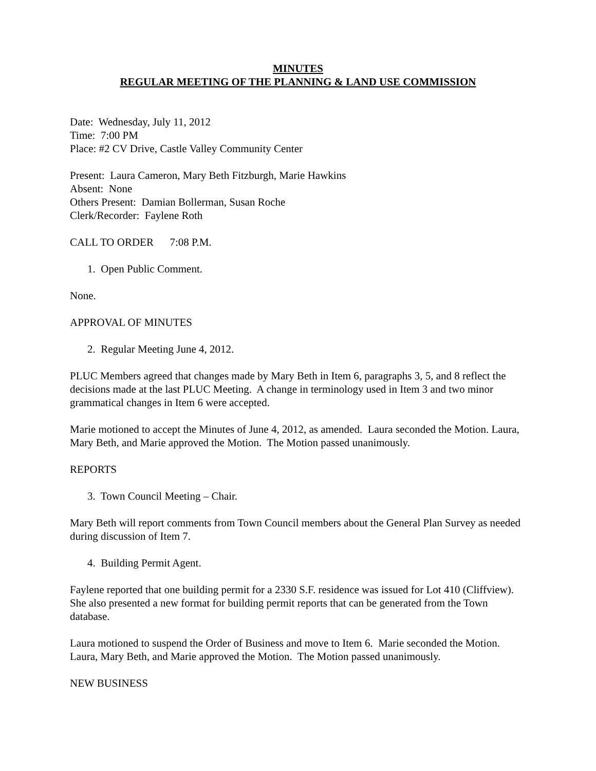MINUTES
REGULAR MEETING OF THE PLANNING & LAND USE COMMISSION
Date: Wednesday, July 11, 2012
Time: 7:00 PM
Place: #2 CV Drive, Castle Valley Community Center
Present: Laura Cameron, Mary Beth Fitzburgh, Marie Hawkins
Absent: None
Others Present: Damian Bollerman, Susan Roche
Clerk/Recorder: Faylene Roth
CALL TO ORDER 7:08 P.M.
1. Open Public Comment.
None.
APPROVAL OF MINUTES
2. Regular Meeting June 4, 2012.
PLUC Members agreed that changes made by Mary Beth in Item 6, paragraphs 3, 5, and 8 reflect the decisions made at the last PLUC Meeting. A change in terminology used in Item 3 and two minor grammatical changes in Item 6 were accepted.
Marie motioned to accept the Minutes of June 4, 2012, as amended. Laura seconded the Motion. Laura, Mary Beth, and Marie approved the Motion. The Motion passed unanimously.
REPORTS
3. Town Council Meeting – Chair.
Mary Beth will report comments from Town Council members about the General Plan Survey as needed during discussion of Item 7.
4. Building Permit Agent.
Faylene reported that one building permit for a 2330 S.F. residence was issued for Lot 410 (Cliffview). She also presented a new format for building permit reports that can be generated from the Town database.
Laura motioned to suspend the Order of Business and move to Item 6. Marie seconded the Motion. Laura, Mary Beth, and Marie approved the Motion. The Motion passed unanimously.
NEW BUSINESS